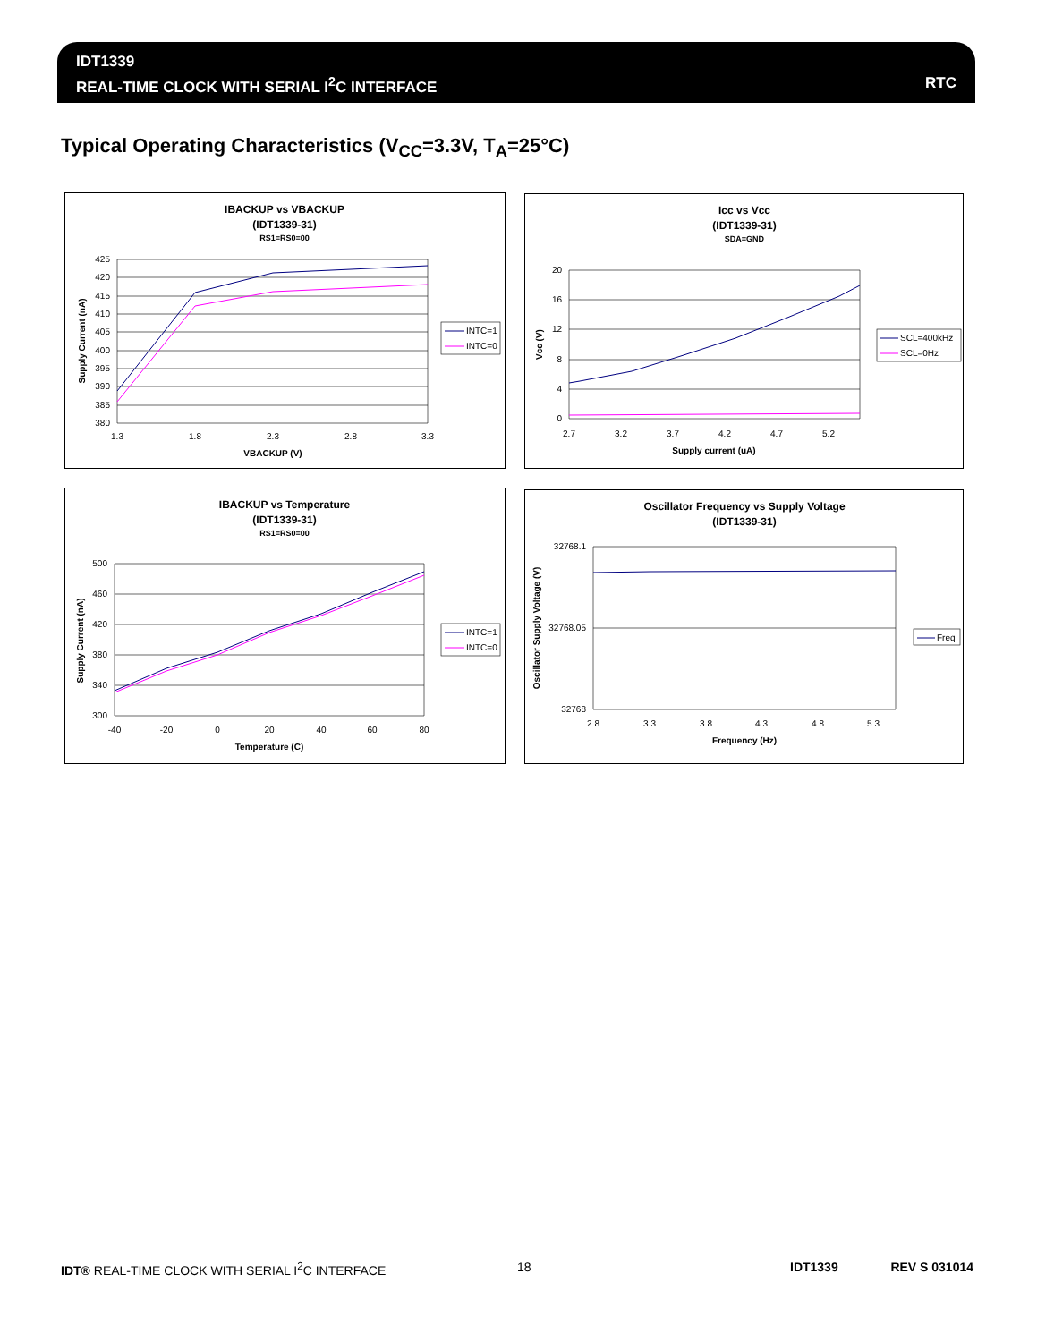IDT1339
REAL-TIME CLOCK WITH SERIAL I<sup>2</sup>C INTERFACE
RTC
Typical Operating Characteristics (V<sub>CC</sub>=3.3V, T<sub>A</sub>=25°C)
IBACKUP vs VBACKUP
(IDT1339-31)
RS1=RS0=00
425
420
415
410
405
400
395
390
385
380
1.3
1.8
2.3
2.8
3.3
VBACKUP (V)
Supply Current (nA)
INTC=1
INTC=0
Icc vs Vcc
(IDT1339-31)
SDA=GND
20
16
12
8
4
0
2.7
3.2
3.7
4.2
4.7
5.2
Supply current (uA)
Vcc (V)
SCL=400kHz
SCL=0Hz
IBACKUP vs Temperature
(IDT1339-31)
RS1=RS0=00
500
460
420
380
340
300
-40
-20
0
20
40
60
80
Temperature (C)
Supply Current (nA)
INTC=1
INTC=0
Oscillator Frequency vs Supply Voltage
(IDT1339-31)
32768.1
32768.05
32768
2.8
3.3
3.8
4.3
4.8
5.3
Frequency (Hz)
Oscillator Supply Voltage (V)
Freq
IDT® REAL-TIME CLOCK WITH SERIAL I<sup>2</sup>C INTERFACE 18 IDT1339 REV S 031014